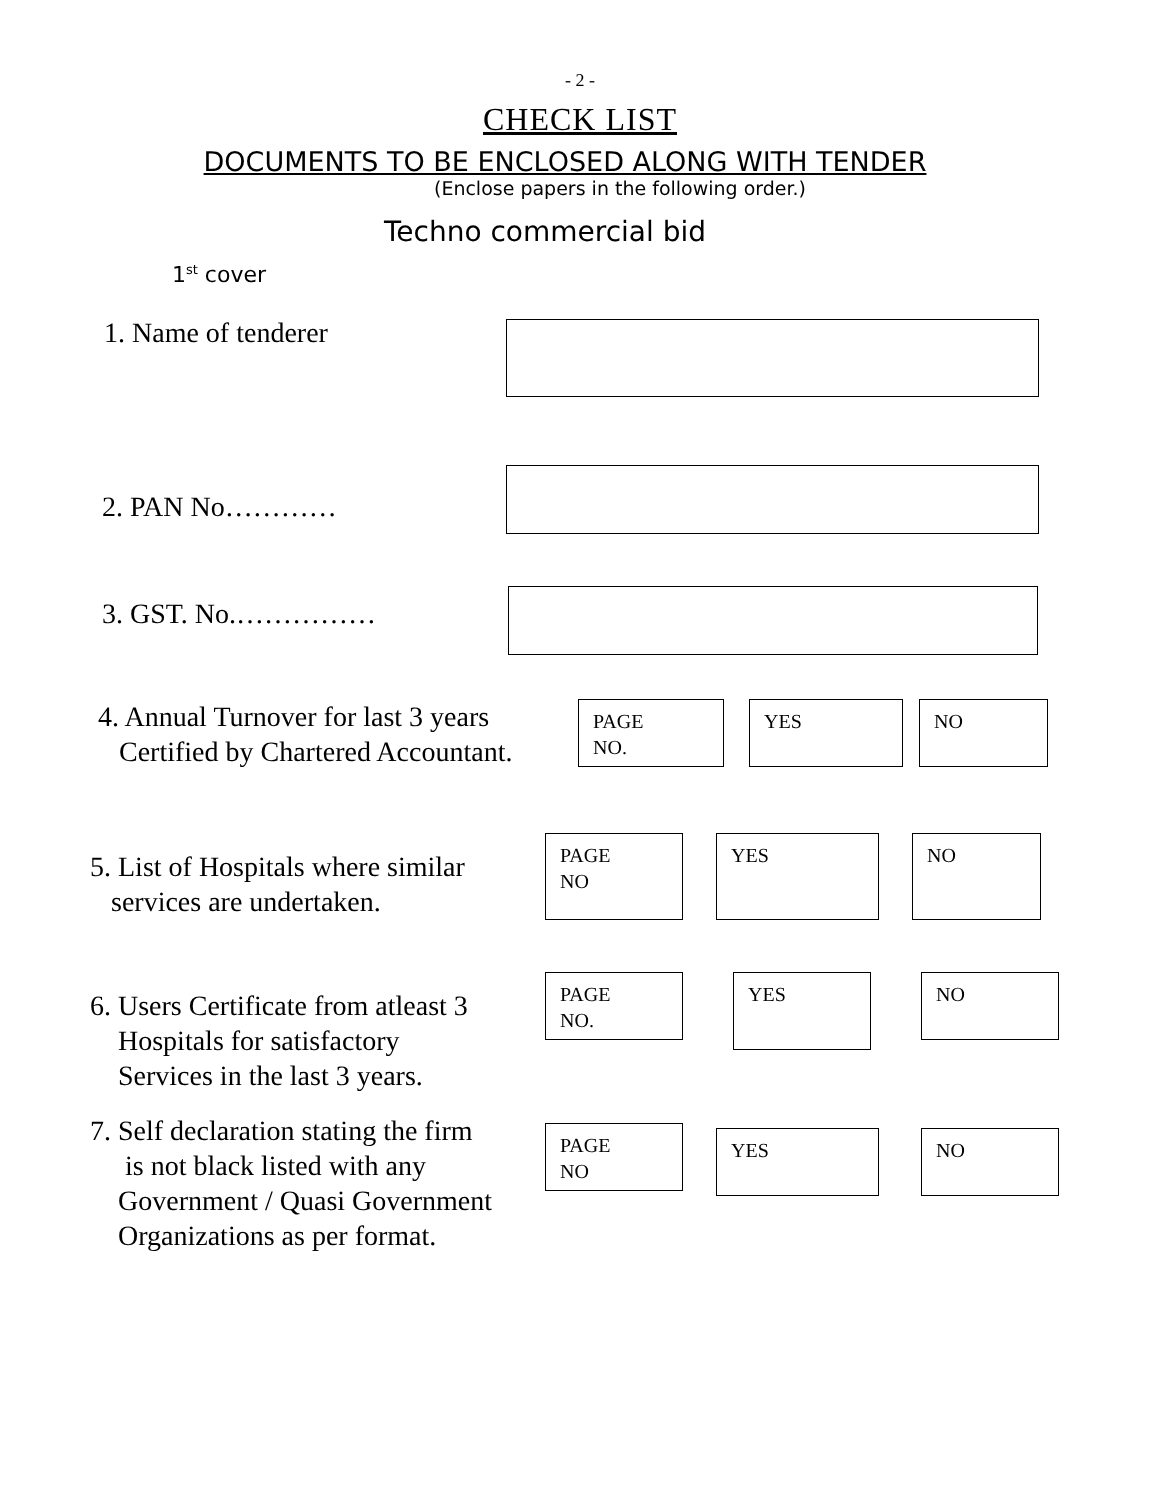- 2 -
CHECK LIST
DOCUMENTS TO BE ENCLOSED ALONG WITH TENDER
(Enclose papers in the following order.)
Techno commercial bid
1<sup>st</sup> cover
1. Name of tenderer
2. PAN No…………
3. GST. No.……………
4. Annual Turnover for last 3 years
Certified by Chartered Accountant.
PAGE
NO.
YES NO
5. List of Hospitals where similar
services are undertaken.
PAGE
NO
YES NO
6. Users Certificate from atleast 3
Hospitals for satisfactory
Services in the last 3 years.
PAGE
NO.
YES
NO
7. Self declaration stating the firm
is not black listed with any
Government / Quasi Government
Organizations as per format.
PAGE
NO
YES NO